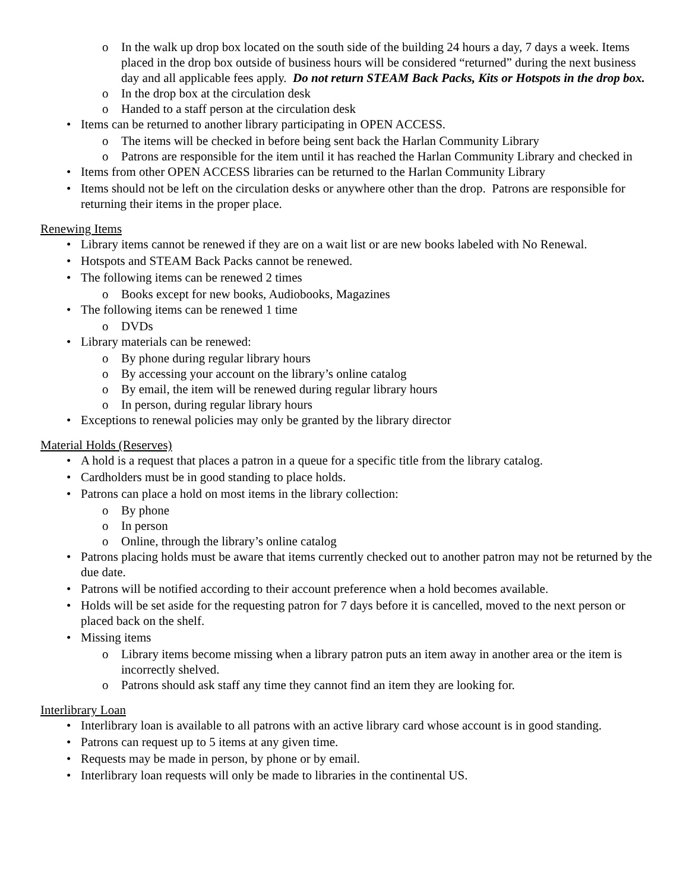o In the walk up drop box located on the south side of the building 24 hours a day, 7 days a week. Items placed in the drop box outside of business hours will be considered “returned” during the next business day and all applicable fees apply. Do not return STEAM Back Packs, Kits or Hotspots in the drop box.
o In the drop box at the circulation desk
o Handed to a staff person at the circulation desk
• Items can be returned to another library participating in OPEN ACCESS.
o The items will be checked in before being sent back the Harlan Community Library
o Patrons are responsible for the item until it has reached the Harlan Community Library and checked in
• Items from other OPEN ACCESS libraries can be returned to the Harlan Community Library
• Items should not be left on the circulation desks or anywhere other than the drop. Patrons are responsible for returning their items in the proper place.
Renewing Items
• Library items cannot be renewed if they are on a wait list or are new books labeled with No Renewal.
• Hotspots and STEAM Back Packs cannot be renewed.
• The following items can be renewed 2 times
o Books except for new books, Audiobooks, Magazines
• The following items can be renewed 1 time
o DVDs
• Library materials can be renewed:
o By phone during regular library hours
o By accessing your account on the library’s online catalog
o By email, the item will be renewed during regular library hours
o In person, during regular library hours
• Exceptions to renewal policies may only be granted by the library director
Material Holds (Reserves)
• A hold is a request that places a patron in a queue for a specific title from the library catalog.
• Cardholders must be in good standing to place holds.
• Patrons can place a hold on most items in the library collection:
o By phone
o In person
o Online, through the library’s online catalog
• Patrons placing holds must be aware that items currently checked out to another patron may not be returned by the due date.
• Patrons will be notified according to their account preference when a hold becomes available.
• Holds will be set aside for the requesting patron for 7 days before it is cancelled, moved to the next person or placed back on the shelf.
• Missing items
o Library items become missing when a library patron puts an item away in another area or the item is incorrectly shelved.
o Patrons should ask staff any time they cannot find an item they are looking for.
Interlibrary Loan
• Interlibrary loan is available to all patrons with an active library card whose account is in good standing.
• Patrons can request up to 5 items at any given time.
• Requests may be made in person, by phone or by email.
• Interlibrary loan requests will only be made to libraries in the continental US.